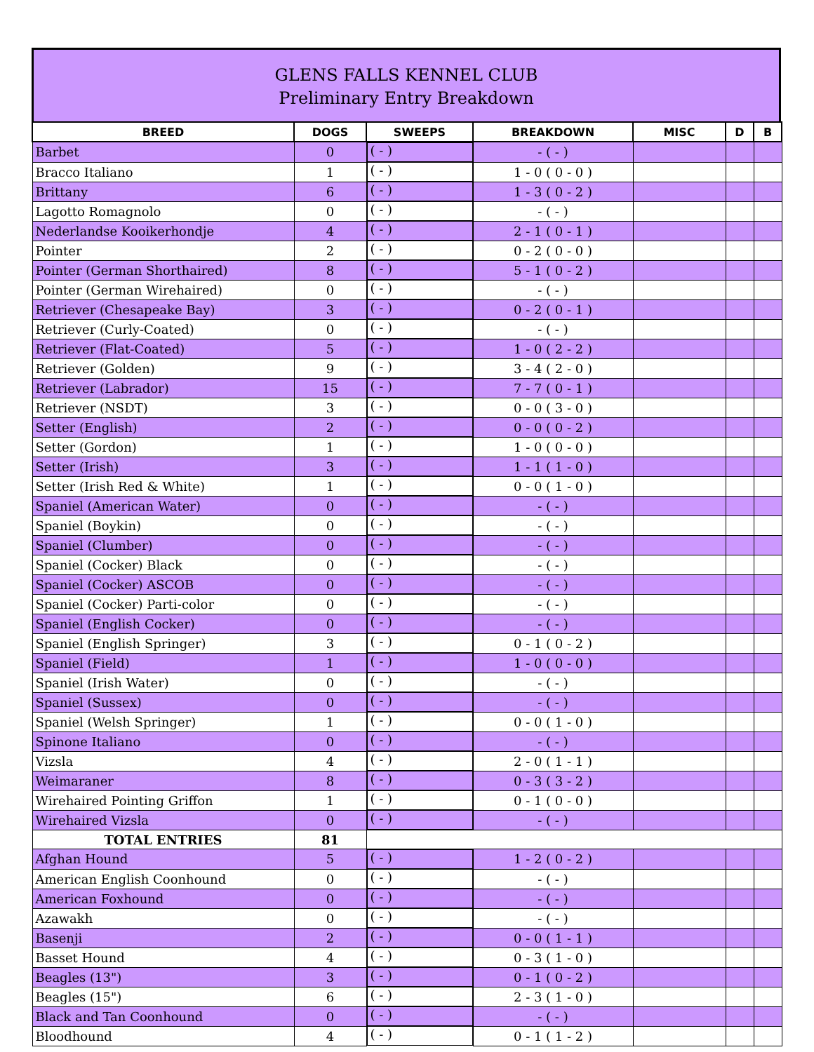GLENS FALLS KENNEL CLUB
Preliminary Entry Breakdown
| BREED | DOGS | SWEEPS | BREAKDOWN | MISC | D | B |
| --- | --- | --- | --- | --- | --- | --- |
| Barbet | 0 | ( - ) | - ( - ) | | | |
| Bracco Italiano | 1 | ( - ) | 1 - 0 ( 0 - 0 ) | | | |
| Brittany | 6 | ( - ) | 1 - 3 ( 0 - 2 ) | | | |
| Lagotto Romagnolo | 0 | ( - ) | - ( - ) | | | |
| Nederlandse Kooikerhondje | 4 | ( - ) | 2 - 1 ( 0 - 1 ) | | | |
| Pointer | 2 | ( - ) | 0 - 2 ( 0 - 0 ) | | | |
| Pointer (German Shorthaired) | 8 | ( - ) | 5 - 1 ( 0 - 2 ) | | | |
| Pointer (German Wirehaired) | 0 | ( - ) | - ( - ) | | | |
| Retriever (Chesapeake Bay) | 3 | ( - ) | 0 - 2 ( 0 - 1 ) | | | |
| Retriever (Curly-Coated) | 0 | ( - ) | - ( - ) | | | |
| Retriever (Flat-Coated) | 5 | ( - ) | 1 - 0 ( 2 - 2 ) | | | |
| Retriever (Golden) | 9 | ( - ) | 3 - 4 ( 2 - 0 ) | | | |
| Retriever (Labrador) | 15 | ( - ) | 7 - 7 ( 0 - 1 ) | | | |
| Retriever (NSDT) | 3 | ( - ) | 0 - 0 ( 3 - 0 ) | | | |
| Setter (English) | 2 | ( - ) | 0 - 0 ( 0 - 2 ) | | | |
| Setter (Gordon) | 1 | ( - ) | 1 - 0 ( 0 - 0 ) | | | |
| Setter (Irish) | 3 | ( - ) | 1 - 1 ( 1 - 0 ) | | | |
| Setter (Irish Red & White) | 1 | ( - ) | 0 - 0 ( 1 - 0 ) | | | |
| Spaniel (American Water) | 0 | ( - ) | - ( - ) | | | |
| Spaniel (Boykin) | 0 | ( - ) | - ( - ) | | | |
| Spaniel (Clumber) | 0 | ( - ) | - ( - ) | | | |
| Spaniel (Cocker) Black | 0 | ( - ) | - ( - ) | | | |
| Spaniel (Cocker) ASCOB | 0 | ( - ) | - ( - ) | | | |
| Spaniel (Cocker) Parti-color | 0 | ( - ) | - ( - ) | | | |
| Spaniel (English Cocker) | 0 | ( - ) | - ( - ) | | | |
| Spaniel (English Springer) | 3 | ( - ) | 0 - 1 ( 0 - 2 ) | | | |
| Spaniel (Field) | 1 | ( - ) | 1 - 0 ( 0 - 0 ) | | | |
| Spaniel (Irish Water) | 0 | ( - ) | - ( - ) | | | |
| Spaniel (Sussex) | 0 | ( - ) | - ( - ) | | | |
| Spaniel (Welsh Springer) | 1 | ( - ) | 0 - 0 ( 1 - 0 ) | | | |
| Spinone Italiano | 0 | ( - ) | - ( - ) | | | |
| Vizsla | 4 | ( - ) | 2 - 0 ( 1 - 1 ) | | | |
| Weimaraner | 8 | ( - ) | 0 - 3 ( 3 - 2 ) | | | |
| Wirehaired Pointing Griffon | 1 | ( - ) | 0 - 1 ( 0 - 0 ) | | | |
| Wirehaired Vizsla | 0 | ( - ) | - ( - ) | | | |
| TOTAL ENTRIES | 81 | | | | | |
| Afghan Hound | 5 | ( - ) | 1 - 2 ( 0 - 2 ) | | | |
| American English Coonhound | 0 | ( - ) | - ( - ) | | | |
| American Foxhound | 0 | ( - ) | - ( - ) | | | |
| Azawakh | 0 | ( - ) | - ( - ) | | | |
| Basenji | 2 | ( - ) | 0 - 0 ( 1 - 1 ) | | | |
| Basset Hound | 4 | ( - ) | 0 - 3 ( 1 - 0 ) | | | |
| Beagles (13") | 3 | ( - ) | 0 - 1 ( 0 - 2 ) | | | |
| Beagles (15") | 6 | ( - ) | 2 - 3 ( 1 - 0 ) | | | |
| Black and Tan Coonhound | 0 | ( - ) | - ( - ) | | | |
| Bloodhound | 4 | ( - ) | 0 - 1 ( 1 - 2 ) | | | |